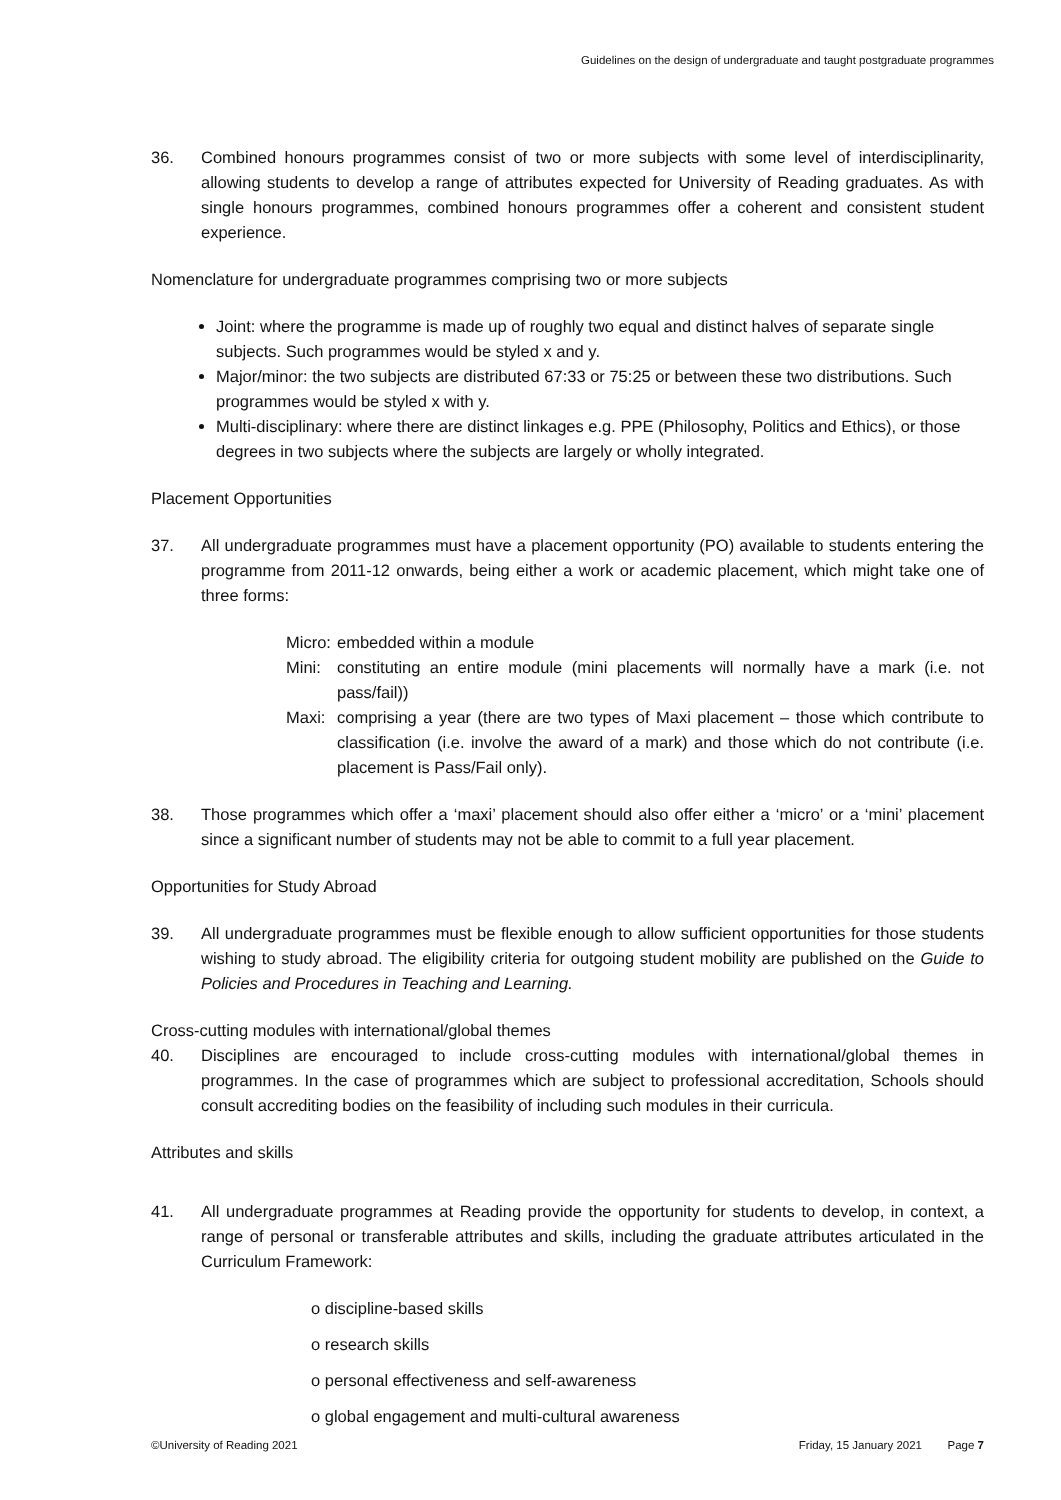Guidelines on the design of undergraduate and taught postgraduate programmes
36. Combined honours programmes consist of two or more subjects with some level of interdisciplinarity, allowing students to develop a range of attributes expected for University of Reading graduates. As with single honours programmes, combined honours programmes offer a coherent and consistent student experience.
Nomenclature for undergraduate programmes comprising two or more subjects
Joint: where the programme is made up of roughly two equal and distinct halves of separate single subjects. Such programmes would be styled x and y.
Major/minor: the two subjects are distributed 67:33 or 75:25 or between these two distributions. Such programmes would be styled x with y.
Multi-disciplinary: where there are distinct linkages e.g. PPE (Philosophy, Politics and Ethics), or those degrees in two subjects where the subjects are largely or wholly integrated.
Placement Opportunities
37. All undergraduate programmes must have a placement opportunity (PO) available to students entering the programme from 2011-12 onwards, being either a work or academic placement, which might take one of three forms:
Micro: embedded within a module
Mini: constituting an entire module (mini placements will normally have a mark (i.e. not pass/fail))
Maxi: comprising a year (there are two types of Maxi placement – those which contribute to classification (i.e. involve the award of a mark) and those which do not contribute (i.e. placement is Pass/Fail only).
38. Those programmes which offer a ‘maxi’ placement should also offer either a ‘micro’ or a ‘mini’ placement since a significant number of students may not be able to commit to a full year placement.
Opportunities for Study Abroad
39. All undergraduate programmes must be flexible enough to allow sufficient opportunities for those students wishing to study abroad. The eligibility criteria for outgoing student mobility are published on the Guide to Policies and Procedures in Teaching and Learning.
Cross-cutting modules with international/global themes
40. Disciplines are encouraged to include cross-cutting modules with international/global themes in programmes. In the case of programmes which are subject to professional accreditation, Schools should consult accrediting bodies on the feasibility of including such modules in their curricula.
Attributes and skills
41. All undergraduate programmes at Reading provide the opportunity for students to develop, in context, a range of personal or transferable attributes and skills, including the graduate attributes articulated in the Curriculum Framework:
o discipline-based skills
o research skills
o personal effectiveness and self-awareness
o global engagement and multi-cultural awareness
©University of Reading 2021 Friday, 15 January 2021 Page 7